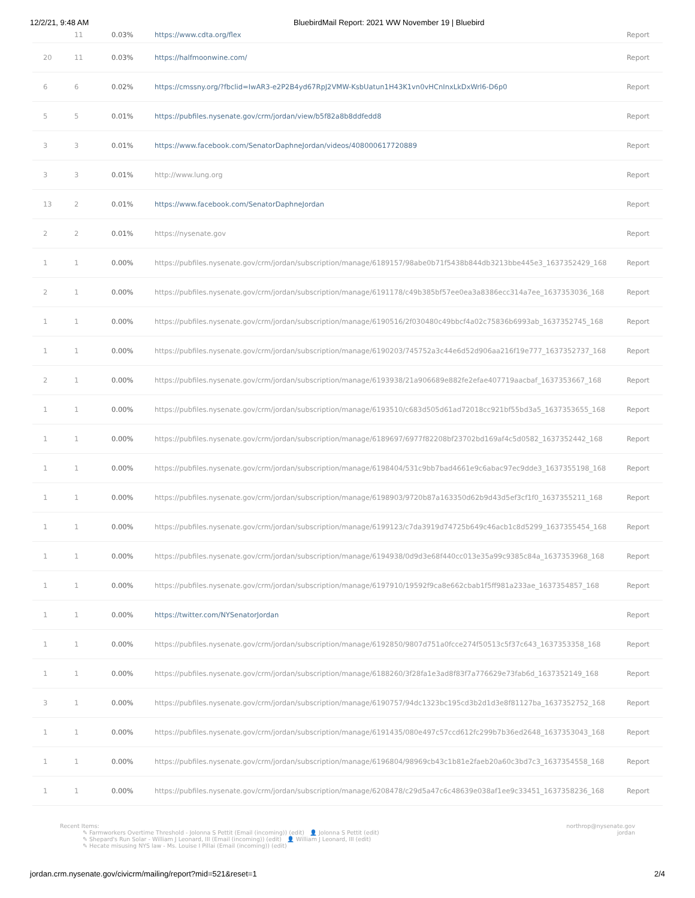12/2/21, 9:48 AM BluebirdMail Report: 2021 WW November 19 | Bluebird
| | 11 | 0.03% | https://www.cdta.org/flex | Report |
| 20 | 11 | 0.03% | https://halfmoonwine.com/ | Report |
| 6 | 6 | 0.02% | https://cmssny.org/?fbclid=IwAR3-e2P2B4yd67RpJ2VMW-KsbUatun1H43K1vn0vHCnInxLkDxWrl6-D6p0 | Report |
| 5 | 5 | 0.01% | https://pubfiles.nysenate.gov/crm/jordan/view/b5f82a8b8ddfedd8 | Report |
| 3 | 3 | 0.01% | https://www.facebook.com/SenatorDaphneJordan/videos/408000617720889 | Report |
| 3 | 3 | 0.01% | http://www.lung.org | Report |
| 13 | 2 | 0.01% | https://www.facebook.com/SenatorDaphneJordan | Report |
| 2 | 2 | 0.01% | https://nysenate.gov | Report |
| 1 | 1 | 0.00% | https://pubfiles.nysenate.gov/crm/jordan/subscription/manage/6189157/98abe0b71f5438b844db3213bbe445e3_1637352429_168 | Report |
| 2 | 1 | 0.00% | https://pubfiles.nysenate.gov/crm/jordan/subscription/manage/6191178/c49b385bf57ee0ea3a8386ecc314a7ee_1637353036_168 | Report |
| 1 | 1 | 0.00% | https://pubfiles.nysenate.gov/crm/jordan/subscription/manage/6190516/2f030480c49bbcf4a02c75836b6993ab_1637352745_168 | Report |
| 1 | 1 | 0.00% | https://pubfiles.nysenate.gov/crm/jordan/subscription/manage/6190203/745752a3c44e6d52d906aa216f19e777_1637352737_168 | Report |
| 2 | 1 | 0.00% | https://pubfiles.nysenate.gov/crm/jordan/subscription/manage/6193938/21a906689e882fe2efae407719aacbaf_1637353667_168 | Report |
| 1 | 1 | 0.00% | https://pubfiles.nysenate.gov/crm/jordan/subscription/manage/6193510/c683d505d61ad72018cc921bf55bd3a5_1637353655_168 | Report |
| 1 | 1 | 0.00% | https://pubfiles.nysenate.gov/crm/jordan/subscription/manage/6189697/6977f82208bf23702bd169af4c5d0582_1637352442_168 | Report |
| 1 | 1 | 0.00% | https://pubfiles.nysenate.gov/crm/jordan/subscription/manage/6198404/531c9bb7bad4661e9c6abac97ec9dde3_1637355198_168 | Report |
| 1 | 1 | 0.00% | https://pubfiles.nysenate.gov/crm/jordan/subscription/manage/6198903/9720b87a163350d62b9d43d5ef3cf1f0_1637355211_168 | Report |
| 1 | 1 | 0.00% | https://pubfiles.nysenate.gov/crm/jordan/subscription/manage/6199123/c7da3919d74725b649c46acb1c8d5299_1637355454_168 | Report |
| 1 | 1 | 0.00% | https://pubfiles.nysenate.gov/crm/jordan/subscription/manage/6194938/0d9d3e68f440cc013e35a99c9385c84a_1637353968_168 | Report |
| 1 | 1 | 0.00% | https://pubfiles.nysenate.gov/crm/jordan/subscription/manage/6197910/19592f9ca8e662cbab1f5ff981a233ae_1637354857_168 | Report |
| 1 | 1 | 0.00% | https://twitter.com/NYSenatorJordan | Report |
| 1 | 1 | 0.00% | https://pubfiles.nysenate.gov/crm/jordan/subscription/manage/6192850/9807d751a0fcce274f50513c5f37c643_1637353358_168 | Report |
| 1 | 1 | 0.00% | https://pubfiles.nysenate.gov/crm/jordan/subscription/manage/6188260/3f28fa1e3ad8f83f7a776629e73fab6d_1637352149_168 | Report |
| 3 | 1 | 0.00% | https://pubfiles.nysenate.gov/crm/jordan/subscription/manage/6190757/94dc1323bc195cd3b2d1d3e8f81127ba_1637352752_168 | Report |
| 1 | 1 | 0.00% | https://pubfiles.nysenate.gov/crm/jordan/subscription/manage/6191435/080e497c57ccd612fc299b7b36ed2648_1637353043_168 | Report |
| 1 | 1 | 0.00% | https://pubfiles.nysenate.gov/crm/jordan/subscription/manage/6196804/98969cb43c1b81e2faeb20a60c3bd7c3_1637354558_168 | Report |
| 1 | 1 | 0.00% | https://pubfiles.nysenate.gov/crm/jordan/subscription/manage/6208478/c29d5a47c6c48639e038af1ee9c33451_1637358236_168 | Report |
Recent Items:
✎ Farmworkers Overtime Threshold - Jolonna S Pettit (Email (incoming)) (edit) 👤 Jolonna S Pettit (edit)
✎ Shepard's Run Solar - William J Leonard, III (Email (incoming)) (edit) 👤 William J Leonard, III (edit)
✎ Hecate misusing NYS law - Ms. Louise I Pillai (Email (incoming)) (edit)
northrop@nysenate.gov
jordan
jordan.crm.nysenate.gov/civicrm/mailing/report?mid=521&reset=1 2/4